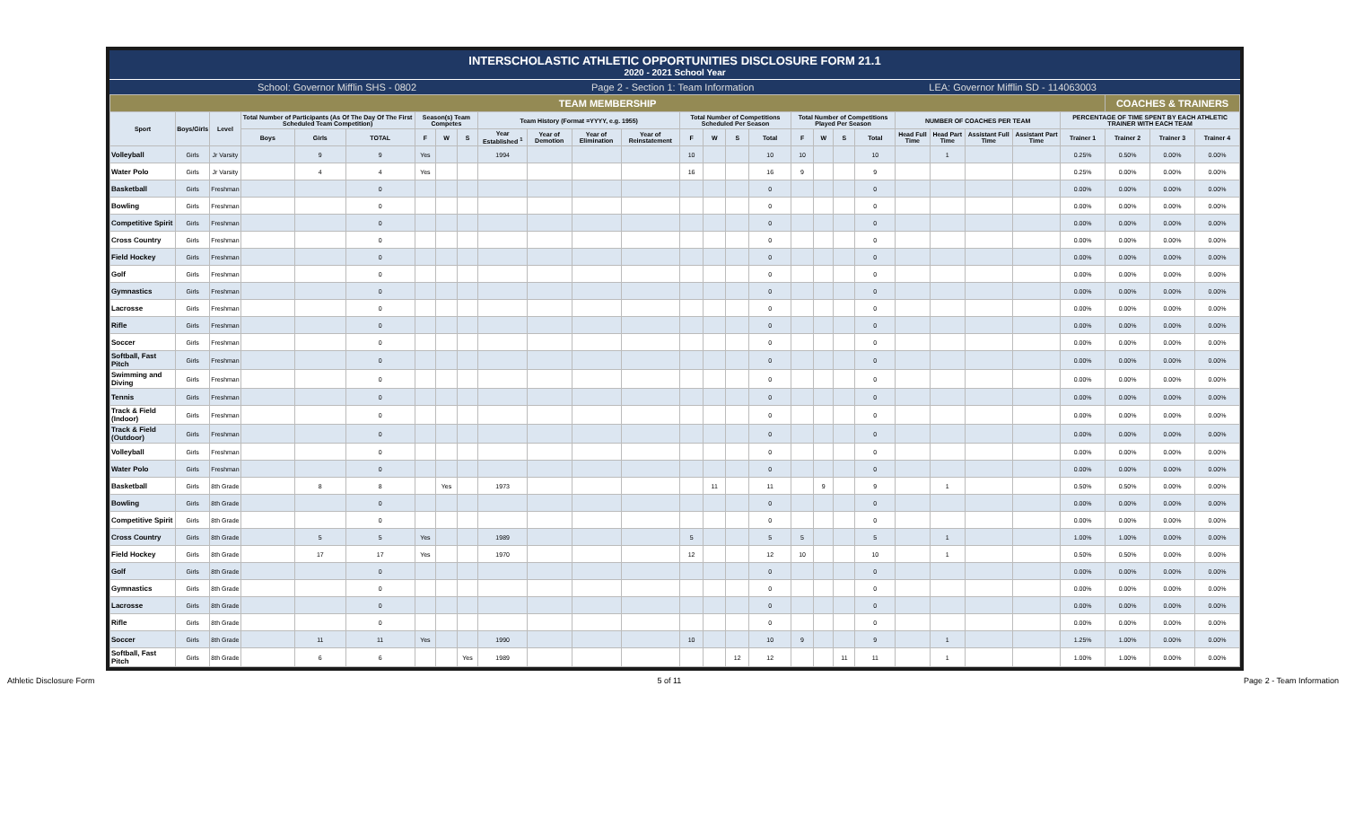INTERSCHOLASTIC ATHLETIC OPPORTUNITIES DISCLOSURE FORM 21.1
2020 - 2021 School Year
School: Governor Mifflin SHS - 0802 Page 2 - Section 1: Team Information LEA: Governor Mifflin SD - 114063003
| TEAM MEMBERSHIP | | | | | | | | | | | | | | | | | | | | | | | | | | COACHES & TRAINERS | | |
| --- | --- | --- | --- | --- | --- | --- | --- | --- | --- | --- | --- | --- | --- | --- | --- | --- | --- | --- | --- | --- | --- | --- | --- | --- | --- | --- | --- | --- |
| Sport | Boys/Girls | Level | Total Number of Participants (As Of The Day Of The First Scheduled Team Competition) | | | Season(s) Team Competes | | | Team History (Format =YYYY, e.g. 1955) | | | | Total Number of Competitions Scheduled Per Season | | | | Total Number of Competitions Played Per Season | | | | NUMBER OF COACHES PER TEAM | | | | PERCENTAGE OF TIME SPENT BY EACH ATHLETIC TRAINER WITH EACH TEAM | | | |
| | | | Boys | Girls | TOTAL | F | W | S | Year Established <sup>1</sup> | Year of Demotion | Year of Elimination | Year of Reinstatement | F | W | S | Total | F | W | S | Total | Head Full Time | Head Part Time | Assistant Full Time | Assistant Part Time | Trainer 1 | Trainer 2 | Trainer 3 | Trainer 4 |
| Volleyball | Girls | Jr Varsity | | 9 | 9 | Yes | | | 1994 | | | | 10 | | | 10 | 10 | | | 10 | | 1 | | | 0.25% | 0.50% | 0.00% | 0.00% |
| Water Polo | Girls | Jr Varsity | | 4 | 4 | Yes | | | | | | | 16 | | | 16 | 9 | | | 9 | | | | | 0.25% | 0.00% | 0.00% | 0.00% |
| Basketball | Girls | Freshman | | | 0 | | | | | | | | | | | 0 | | | | 0 | | | | | 0.00% | 0.00% | 0.00% | 0.00% |
| Bowling | Girls | Freshman | | | 0 | | | | | | | | | | | 0 | | | | 0 | | | | | 0.00% | 0.00% | 0.00% | 0.00% |
| Competitive Spirit | Girls | Freshman | | | 0 | | | | | | | | | | | 0 | | | | 0 | | | | | 0.00% | 0.00% | 0.00% | 0.00% |
| Cross Country | Girls | Freshman | | | 0 | | | | | | | | | | | 0 | | | | 0 | | | | | 0.00% | 0.00% | 0.00% | 0.00% |
| Field Hockey | Girls | Freshman | | | 0 | | | | | | | | | | | 0 | | | | 0 | | | | | 0.00% | 0.00% | 0.00% | 0.00% |
| Golf | Girls | Freshman | | | 0 | | | | | | | | | | | 0 | | | | 0 | | | | | 0.00% | 0.00% | 0.00% | 0.00% |
| Gymnastics | Girls | Freshman | | | 0 | | | | | | | | | | | 0 | | | | 0 | | | | | 0.00% | 0.00% | 0.00% | 0.00% |
| Lacrosse | Girls | Freshman | | | 0 | | | | | | | | | | | 0 | | | | 0 | | | | | 0.00% | 0.00% | 0.00% | 0.00% |
| Rifle | Girls | Freshman | | | 0 | | | | | | | | | | | 0 | | | | 0 | | | | | 0.00% | 0.00% | 0.00% | 0.00% |
| Soccer | Girls | Freshman | | | 0 | | | | | | | | | | | 0 | | | | 0 | | | | | 0.00% | 0.00% | 0.00% | 0.00% |
| Softball, Fast Pitch | Girls | Freshman | | | 0 | | | | | | | | | | | 0 | | | | 0 | | | | | 0.00% | 0.00% | 0.00% | 0.00% |
| Swimming and Diving | Girls | Freshman | | | 0 | | | | | | | | | | | 0 | | | | 0 | | | | | 0.00% | 0.00% | 0.00% | 0.00% |
| Tennis | Girls | Freshman | | | 0 | | | | | | | | | | | 0 | | | | 0 | | | | | 0.00% | 0.00% | 0.00% | 0.00% |
| Track & Field (Indoor) | Girls | Freshman | | | 0 | | | | | | | | | | | 0 | | | | 0 | | | | | 0.00% | 0.00% | 0.00% | 0.00% |
| Track & Field (Outdoor) | Girls | Freshman | | | 0 | | | | | | | | | | | 0 | | | | 0 | | | | | 0.00% | 0.00% | 0.00% | 0.00% |
| Volleyball | Girls | Freshman | | | 0 | | | | | | | | | | | 0 | | | | 0 | | | | | 0.00% | 0.00% | 0.00% | 0.00% |
| Water Polo | Girls | Freshman | | | 0 | | | | | | | | | | | 0 | | | | 0 | | | | | 0.00% | 0.00% | 0.00% | 0.00% |
| Basketball | Girls | 8th Grade | | 8 | 8 | | Yes | | 1973 | | | | | 11 | | 11 | | 9 | | 9 | | 1 | | | 0.50% | 0.50% | 0.00% | 0.00% |
| Bowling | Girls | 8th Grade | | | 0 | | | | | | | | | | | 0 | | | | 0 | | | | | 0.00% | 0.00% | 0.00% | 0.00% |
| Competitive Spirit | Girls | 8th Grade | | | 0 | | | | | | | | | | | 0 | | | | 0 | | | | | 0.00% | 0.00% | 0.00% | 0.00% |
| Cross Country | Girls | 8th Grade | | 5 | 5 | Yes | | | 1989 | | | | 5 | | | 5 | 5 | | | 5 | | 1 | | | 1.00% | 1.00% | 0.00% | 0.00% |
| Field Hockey | Girls | 8th Grade | | 17 | 17 | Yes | | | 1970 | | | | 12 | | | 12 | 10 | | | 10 | | 1 | | | 0.50% | 0.50% | 0.00% | 0.00% |
| Golf | Girls | 8th Grade | | | 0 | | | | | | | | | | | 0 | | | | 0 | | | | | 0.00% | 0.00% | 0.00% | 0.00% |
| Gymnastics | Girls | 8th Grade | | | 0 | | | | | | | | | | | 0 | | | | 0 | | | | | 0.00% | 0.00% | 0.00% | 0.00% |
| Lacrosse | Girls | 8th Grade | | | 0 | | | | | | | | | | | 0 | | | | 0 | | | | | 0.00% | 0.00% | 0.00% | 0.00% |
| Rifle | Girls | 8th Grade | | | 0 | | | | | | | | | | | 0 | | | | 0 | | | | | 0.00% | 0.00% | 0.00% | 0.00% |
| Soccer | Girls | 8th Grade | | 11 | 11 | Yes | | | 1990 | | | | 10 | | | 10 | 9 | | | 9 | | 1 | | | 1.25% | 1.00% | 0.00% | 0.00% |
| Softball, Fast Pitch | Girls | 8th Grade | | 6 | 6 | | | Yes | 1989 | | | | | | 12 | 12 | | | 11 | 11 | | 1 | | | 1.00% | 1.00% | 0.00% | 0.00% |
Athletic Disclosure Form 5 of 11 Page 2 - Team Information